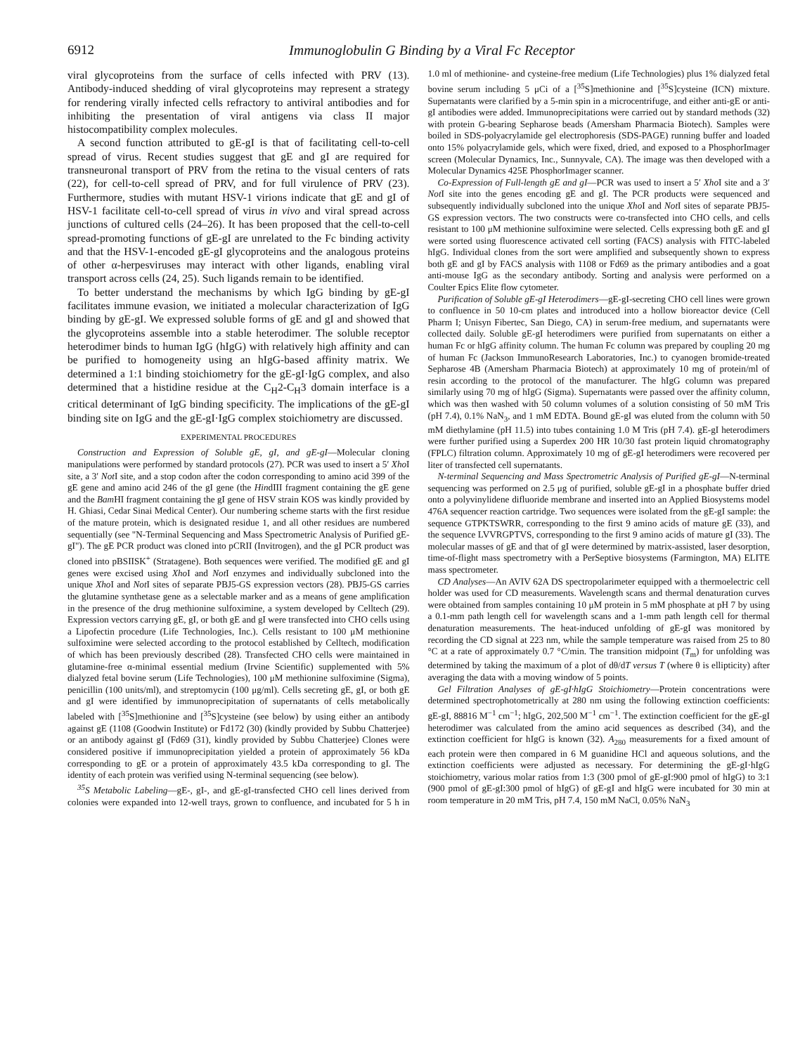6912 Immunoglobulin G Binding by a Viral Fc Receptor
viral glycoproteins from the surface of cells infected with PRV (13). Antibody-induced shedding of viral glycoproteins may represent a strategy for rendering virally infected cells refractory to antiviral antibodies and for inhibiting the presentation of viral antigens via class II major histocompatibility complex molecules.
A second function attributed to gE-gI is that of facilitating cell-to-cell spread of virus. Recent studies suggest that gE and gI are required for transneuronal transport of PRV from the retina to the visual centers of rats (22), for cell-to-cell spread of PRV, and for full virulence of PRV (23). Furthermore, studies with mutant HSV-1 virions indicate that gE and gI of HSV-1 facilitate cell-to-cell spread of virus in vivo and viral spread across junctions of cultured cells (24–26). It has been proposed that the cell-to-cell spread-promoting functions of gE-gI are unrelated to the Fc binding activity and that the HSV-1-encoded gE-gI glycoproteins and the analogous proteins of other α-herpesviruses may interact with other ligands, enabling viral transport across cells (24, 25). Such ligands remain to be identified.
To better understand the mechanisms by which IgG binding by gE-gI facilitates immune evasion, we initiated a molecular characterization of IgG binding by gE-gI. We expressed soluble forms of gE and gI and showed that the glycoproteins assemble into a stable heterodimer. The soluble receptor heterodimer binds to human IgG (hIgG) with relatively high affinity and can be purified to homogeneity using an hIgG-based affinity matrix. We determined a 1:1 binding stoichiometry for the gE-gI·IgG complex, and also determined that a histidine residue at the C<sub>H</sub>2-C<sub>H</sub>3 domain interface is a critical determinant of IgG binding specificity. The implications of the gE-gI binding site on IgG and the gE-gI·IgG complex stoichiometry are discussed.
EXPERIMENTAL PROCEDURES
Construction and Expression of Soluble gE, gI, and gE-gI—Molecular cloning manipulations were performed by standard protocols (27). PCR was used to insert a 5′ Xho I site, a 3′ Not I site, and a stop codon after the codon corresponding to amino acid 399 of the gE gene and amino acid 246 of the gI gene (the HindIII fragment containing the gE gene and the Bam HI fragment containing the gI gene of HSV strain KOS was kindly provided by H. Ghiasi, Cedar Sinai Medical Center). Our numbering scheme starts with the first residue of the mature protein, which is designated residue 1, and all other residues are numbered sequentially (see "N-Terminal Sequencing and Mass Spectrometric Analysis of Purified gE-gI"). The gE PCR product was cloned into pCRII (Invitrogen), and the gI PCR product was cloned into pBSIISK<sup>+</sup> (Stratagene). Both sequences were verified. The modified gE and gI genes were excised using Xho I and Not I enzymes and individually subcloned into the unique Xho I and Not I sites of separate PBJ5-GS expression vectors (28). PBJ5-GS carries the glutamine synthetase gene as a selectable marker and as a means of gene amplification in the presence of the drug methionine sulfoximine, a system developed by Celltech (29). Expression vectors carrying gE, gI, or both gE and gI were transfected into CHO cells using a Lipofectin procedure (Life Technologies, Inc.). Cells resistant to 100 μM methionine sulfoximine were selected according to the protocol established by Celltech, modification of which has been previously described (28). Transfected CHO cells were maintained in glutamine-free α-minimal essential medium (Irvine Scientific) supplemented with 5% dialyzed fetal bovine serum (Life Technologies), 100 μM methionine sulfoximine (Sigma), penicillin (100 units/ml), and streptomycin (100 μg/ml). Cells secreting gE, gI, or both gE and gI were identified by immunoprecipitation of supernatants of cells metabolically labeled with [<sup>35</sup>S]methionine and [<sup>35</sup>S]cysteine (see below) by using either an antibody against gE (1108 (Goodwin Institute) or Fd172 (30) (kindly provided by Subbu Chatterjee) or an antibody against gI (Fd69 (31), kindly provided by Subbu Chatterjee) Clones were considered positive if immunoprecipitation yielded a protein of approximately 56 kDa corresponding to gE or a protein of approximately 43.5 kDa corresponding to gI. The identity of each protein was verified using N-terminal sequencing (see below).
<sup>35</sup>S Metabolic Labeling—gE-, gI-, and gE-gI-transfected CHO cell lines derived from colonies were expanded into 12-well trays, grown to confluence, and incubated for 5 h in 1.0 ml of methionine- and cysteine-free medium (Life Technologies) plus 1% dialyzed fetal bovine serum including 5 μCi of a [<sup>35</sup>S]methionine and [<sup>35</sup>S]cysteine (ICN) mixture. Supernatants were clarified by a 5-min spin in a microcentrifuge, and either anti-gE or anti-gI antibodies were added. Immunoprecipitations were carried out by standard methods (32) with protein G-bearing Sepharose beads (Amersham Pharmacia Biotech). Samples were boiled in SDS-polyacrylamide gel electrophoresis (SDS-PAGE) running buffer and loaded onto 15% polyacrylamide gels, which were fixed, dried, and exposed to a PhosphorImager screen (Molecular Dynamics, Inc., Sunnyvale, CA). The image was then developed with a Molecular Dynamics 425E PhosphorImager scanner.
Co-Expression of Full-length gE and gI—PCR was used to insert a 5′ Xho I site and a 3′ Not I site into the genes encoding gE and gI. The PCR products were sequenced and subsequently individually subcloned into the unique Xho I and Not I sites of separate PBJ5-GS expression vectors. The two constructs were co-transfected into CHO cells, and cells resistant to 100 μM methionine sulfoximine were selected. Cells expressing both gE and gI were sorted using fluorescence activated cell sorting (FACS) analysis with FITC-labeled hIgG. Individual clones from the sort were amplified and subsequently shown to express both gE and gI by FACS analysis with 1108 or Fd69 as the primary antibodies and a goat anti-mouse IgG as the secondary antibody. Sorting and analysis were performed on a Coulter Epics Elite flow cytometer.
Purification of Soluble gE-gI Heterodimers—gE-gI-secreting CHO cell lines were grown to confluence in 50 10-cm plates and introduced into a hollow bioreactor device (Cell Pharm I; Unisyn Fibertec, San Diego, CA) in serum-free medium, and supernatants were collected daily. Soluble gE-gI heterodimers were purified from supernatants on either a human Fc or hIgG affinity column. The human Fc column was prepared by coupling 20 mg of human Fc (Jackson ImmunoResearch Laboratories, Inc.) to cyanogen bromide-treated Sepharose 4B (Amersham Pharmacia Biotech) at approximately 10 mg of protein/ml of resin according to the protocol of the manufacturer. The hIgG column was prepared similarly using 70 mg of hIgG (Sigma). Supernatants were passed over the affinity column, which was then washed with 50 column volumes of a solution consisting of 50 mM Tris (pH 7.4), 0.1% NaN<sub>3</sub>, and 1 mM EDTA. Bound gE-gI was eluted from the column with 50 mM diethylamine (pH 11.5) into tubes containing 1.0 M Tris (pH 7.4). gE-gI heterodimers were further purified using a Superdex 200 HR 10/30 fast protein liquid chromatography (FPLC) filtration column. Approximately 10 mg of gE-gI heterodimers were recovered per liter of transfected cell supernatants.
N-terminal Sequencing and Mass Spectrometric Analysis of Purified gE-gI—N-terminal sequencing was performed on 2.5 μg of purified, soluble gE-gI in a phosphate buffer dried onto a polyvinylidene difluoride membrane and inserted into an Applied Biosystems model 476A sequencer reaction cartridge. Two sequences were isolated from the gE-gI sample: the sequence GTPKTSWRR, corresponding to the first 9 amino acids of mature gE (33), and the sequence LVVRGPTVS, corresponding to the first 9 amino acids of mature gI (33). The molecular masses of gE and that of gI were determined by matrix-assisted, laser desorption, time-of-flight mass spectrometry with a PerSeptive biosystems (Farmington, MA) ELITE mass spectrometer.
CD Analyses—An AVIV 62A DS spectropolarimeter equipped with a thermoelectric cell holder was used for CD measurements. Wavelength scans and thermal denaturation curves were obtained from samples containing 10 μM protein in 5 mM phosphate at pH 7 by using a 0.1-mm path length cell for wavelength scans and a 1-mm path length cell for thermal denaturation measurements. The heat-induced unfolding of gE-gI was monitored by recording the CD signal at 223 nm, while the sample temperature was raised from 25 to 80 °C at a rate of approximately 0.7 °C/min. The transition midpoint (T<sub>m</sub>) for unfolding was determined by taking the maximum of a plot of dθ/dT versus T (where θ is ellipticity) after averaging the data with a moving window of 5 points.
Gel Filtration Analyses of gE-gI·hIgG Stoichiometry—Protein concentrations were determined spectrophotometrically at 280 nm using the following extinction coefficients: gE-gI, 88816 M<sup>−1</sup> cm<sup>−1</sup>; hIgG, 202,500 M<sup>−1</sup> cm<sup>−1</sup>. The extinction coefficient for the gE-gI heterodimer was calculated from the amino acid sequences as described (34), and the extinction coefficient for hIgG is known (32). A<sub>280</sub> measurements for a fixed amount of each protein were then compared in 6 M guanidine HCl and aqueous solutions, and the extinction coefficients were adjusted as necessary. For determining the gE-gI·hIgG stoichiometry, various molar ratios from 1:3 (300 pmol of gE-gI:900 pmol of hIgG) to 3:1 (900 pmol of gE-gI:300 pmol of hIgG) of gE-gI and hIgG were incubated for 30 min at room temperature in 20 mM Tris, pH 7.4, 150 mM NaCl, 0.05% NaN<sub>3</sub>